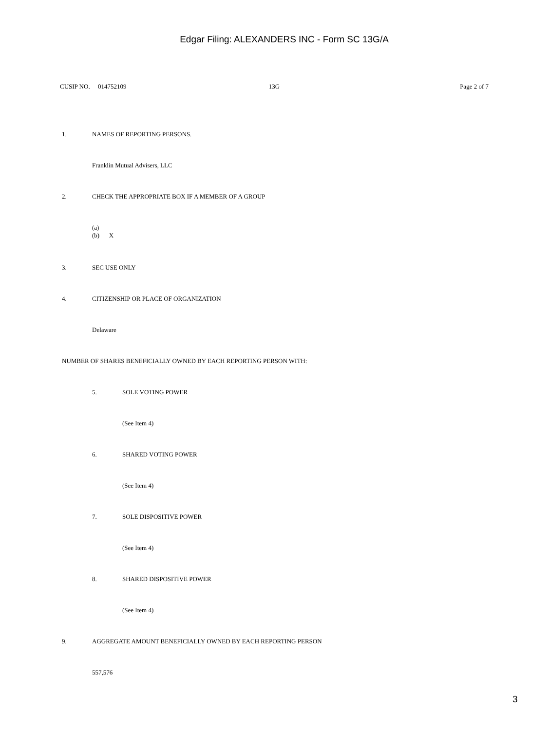Edgar Filing: ALEXANDERS INC - Form SC 13G/A
CUSIP NO. 014752109 13G Page 2 of 7
1. NAMES OF REPORTING PERSONS.
Franklin Mutual Advisers, LLC
2. CHECK THE APPROPRIATE BOX IF A MEMBER OF A GROUP
(a)
(b) X
3. SEC USE ONLY
4. CITIZENSHIP OR PLACE OF ORGANIZATION
Delaware
NUMBER OF SHARES BENEFICIALLY OWNED BY EACH REPORTING PERSON WITH:
5. SOLE VOTING POWER
(See Item 4)
6. SHARED VOTING POWER
(See Item 4)
7. SOLE DISPOSITIVE POWER
(See Item 4)
8. SHARED DISPOSITIVE POWER
(See Item 4)
9. AGGREGATE AMOUNT BENEFICIALLY OWNED BY EACH REPORTING PERSON
557,576
3